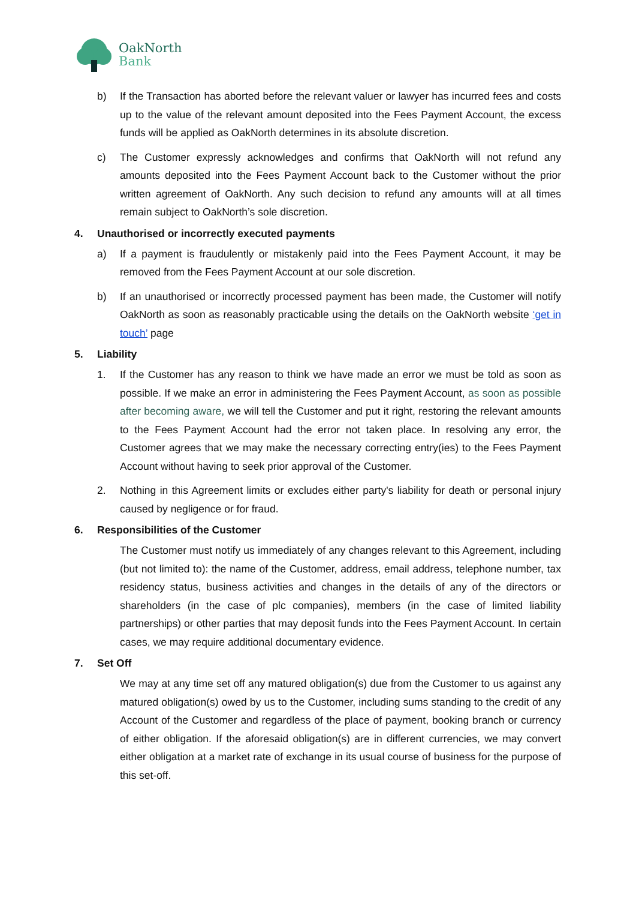OakNorth
Bank
b) If the Transaction has aborted before the relevant valuer or lawyer has incurred fees and costs up to the value of the relevant amount deposited into the Fees Payment Account, the excess funds will be applied as OakNorth determines in its absolute discretion.
c) The Customer expressly acknowledges and confirms that OakNorth will not refund any amounts deposited into the Fees Payment Account back to the Customer without the prior written agreement of OakNorth. Any such decision to refund any amounts will at all times remain subject to OakNorth’s sole discretion.
4. Unauthorised or incorrectly executed payments
a) If a payment is fraudulently or mistakenly paid into the Fees Payment Account, it may be removed from the Fees Payment Account at our sole discretion.
b) If an unauthorised or incorrectly processed payment has been made, the Customer will notify OakNorth as soon as reasonably practicable using the details on the OakNorth website ‘get in touch’ page
5. Liability
1. If the Customer has any reason to think we have made an error we must be told as soon as possible. If we make an error in administering the Fees Payment Account, as soon as possible after becoming aware, we will tell the Customer and put it right, restoring the relevant amounts to the Fees Payment Account had the error not taken place. In resolving any error, the Customer agrees that we may make the necessary correcting entry(ies) to the Fees Payment Account without having to seek prior approval of the Customer.
2. Nothing in this Agreement limits or excludes either party's liability for death or personal injury caused by negligence or for fraud.
6. Responsibilities of the Customer
The Customer must notify us immediately of any changes relevant to this Agreement, including (but not limited to): the name of the Customer, address, email address, telephone number, tax residency status, business activities and changes in the details of any of the directors or shareholders (in the case of plc companies), members (in the case of limited liability partnerships) or other parties that may deposit funds into the Fees Payment Account. In certain cases, we may require additional documentary evidence.
7. Set Off
We may at any time set off any matured obligation(s) due from the Customer to us against any matured obligation(s) owed by us to the Customer, including sums standing to the credit of any Account of the Customer and regardless of the place of payment, booking branch or currency of either obligation. If the aforesaid obligation(s) are in different currencies, we may convert either obligation at a market rate of exchange in its usual course of business for the purpose of this set-off.